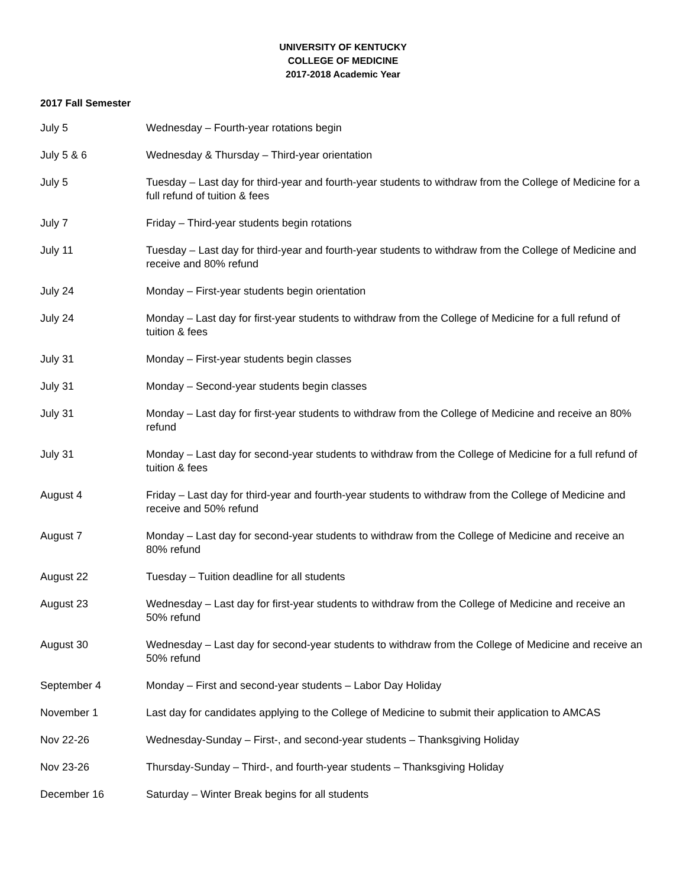UNIVERSITY OF KENTUCKY
COLLEGE OF MEDICINE
2017-2018 Academic Year
2017 Fall Semester
| July 5 | Wednesday – Fourth-year rotations begin |
| July 5 & 6 | Wednesday & Thursday – Third-year orientation |
| July 5 | Tuesday – Last day for third-year and fourth-year students to withdraw from the College of Medicine for a full refund of tuition & fees |
| July 7 | Friday – Third-year students begin rotations |
| July 11 | Tuesday – Last day for third-year and fourth-year students to withdraw from the College of Medicine and receive and 80% refund |
| July 24 | Monday – First-year students begin orientation |
| July 24 | Monday – Last day for first-year students to withdraw from the College of Medicine for a full refund of tuition & fees |
| July 31 | Monday – First-year students begin classes |
| July 31 | Monday – Second-year students begin classes |
| July 31 | Monday – Last day for first-year students to withdraw from the College of Medicine and receive an 80% refund |
| July 31 | Monday – Last day for second-year students to withdraw from the College of Medicine for a full refund of tuition & fees |
| August 4 | Friday – Last day for third-year and fourth-year students to withdraw from the College of Medicine and receive and 50% refund |
| August 7 | Monday – Last day for second-year students to withdraw from the College of Medicine and receive an 80% refund |
| August 22 | Tuesday – Tuition deadline for all students |
| August 23 | Wednesday – Last day for first-year students to withdraw from the College of Medicine and receive an 50% refund |
| August 30 | Wednesday – Last day for second-year students to withdraw from the College of Medicine and receive an 50% refund |
| September 4 | Monday – First and second-year students – Labor Day Holiday |
| November 1 | Last day for candidates applying to the College of Medicine to submit their application to AMCAS |
| Nov 22-26 | Wednesday-Sunday – First-, and second-year students – Thanksgiving Holiday |
| Nov 23-26 | Thursday-Sunday – Third-, and fourth-year students – Thanksgiving Holiday |
| December 16 | Saturday – Winter Break begins for all students |